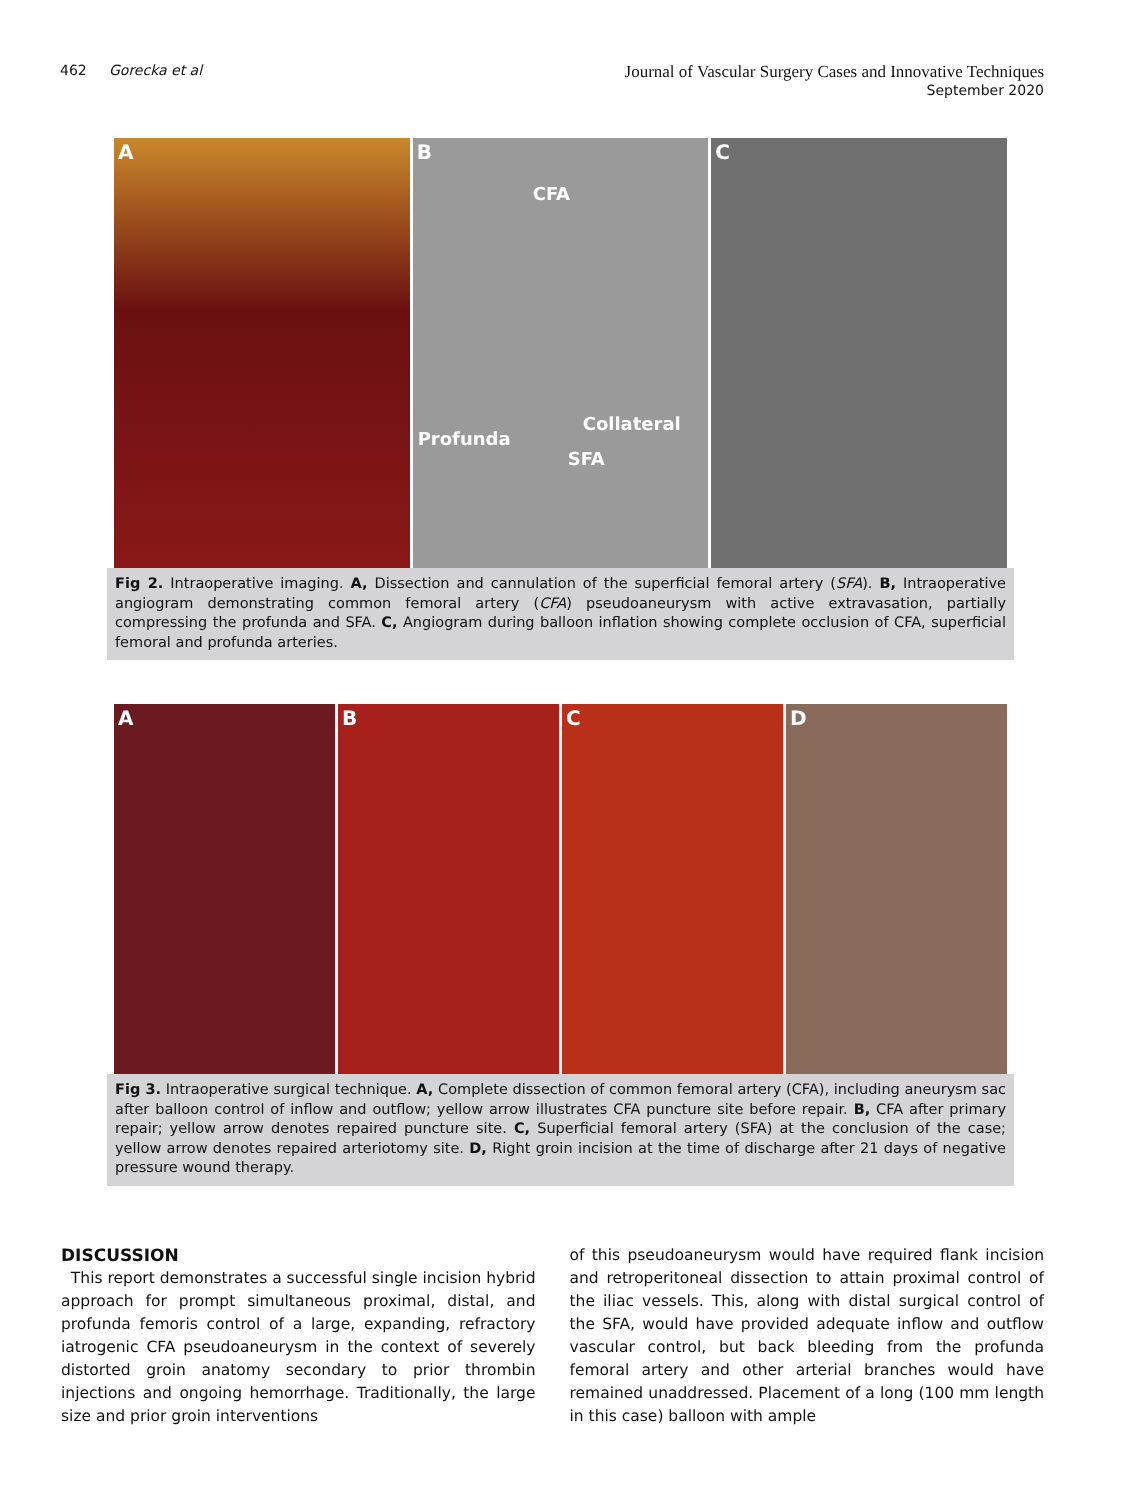462 Gorecka et al
Journal of Vascular Surgery Cases and Innovative Techniques
September 2020
A B
CFA
Profunda
SFA
Collateral
C
Fig 2. Intraoperative imaging. A, Dissection and cannulation of the superficial femoral artery (SFA). B, Intraoperative angiogram demonstrating common femoral artery (CFA) pseudoaneurysm with active extravasation, partially compressing the profunda and SFA. C, Angiogram during balloon inflation showing complete occlusion of CFA, superficial femoral and profunda arteries.
A B C D
Fig 3. Intraoperative surgical technique. A, Complete dissection of common femoral artery (CFA), including aneurysm sac after balloon control of inflow and outflow; yellow arrow illustrates CFA puncture site before repair. B, CFA after primary repair; yellow arrow denotes repaired puncture site. C, Superficial femoral artery (SFA) at the conclusion of the case; yellow arrow denotes repaired arteriotomy site. D, Right groin incision at the time of discharge after 21 days of negative pressure wound therapy.
DISCUSSION
This report demonstrates a successful single incision hybrid approach for prompt simultaneous proximal, distal, and profunda femoris control of a large, expanding, refractory iatrogenic CFA pseudoaneurysm in the context of severely distorted groin anatomy secondary to prior thrombin injections and ongoing hemorrhage. Traditionally, the large size and prior groin interventions
of this pseudoaneurysm would have required flank incision and retroperitoneal dissection to attain proximal control of the iliac vessels. This, along with distal surgical control of the SFA, would have provided adequate inflow and outflow vascular control, but back bleeding from the profunda femoral artery and other arterial branches would have remained unaddressed. Placement of a long (100 mm length in this case) balloon with ample